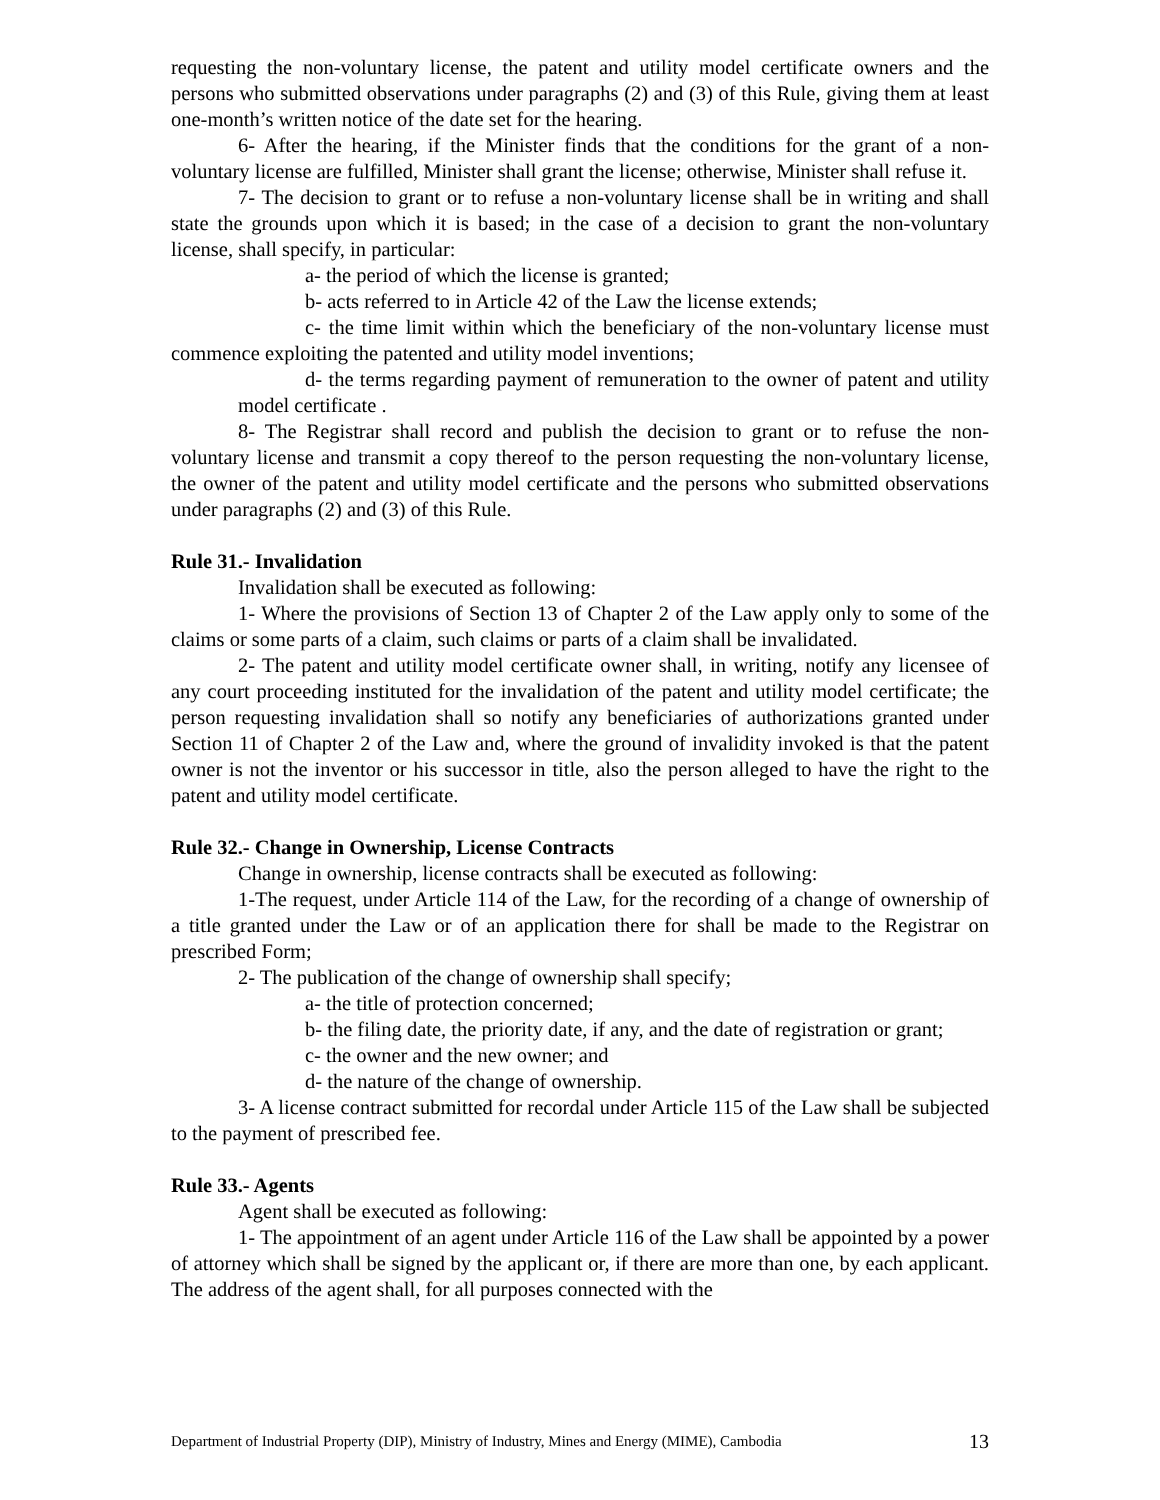requesting the non-voluntary license, the patent and utility model certificate owners and the persons who submitted observations under paragraphs (2) and (3) of this Rule, giving them at least one-month’s written notice of the date set for the hearing.
6- After the hearing, if the Minister finds that the conditions for the grant of a non-voluntary license are fulfilled, Minister shall grant the license; otherwise, Minister shall refuse it.
7- The decision to grant or to refuse a non-voluntary license shall be in writing and shall state the grounds upon which it is based; in the case of a decision to grant the non-voluntary license, shall specify, in particular:
a- the period of which the license is granted;
b- acts referred to in Article 42 of the Law the license extends;
c- the time limit within which the beneficiary of the non-voluntary license must commence exploiting the patented and utility model inventions;
d- the terms regarding payment of remuneration to the owner of patent and utility model certificate .
8- The Registrar shall record and publish the decision to grant or to refuse the non-voluntary license and transmit a copy thereof to the person requesting the non-voluntary license, the owner of the patent and utility model certificate and the persons who submitted observations under paragraphs (2) and (3) of this Rule.
Rule 31.- Invalidation
Invalidation shall be executed as following:
1- Where the provisions of Section 13 of Chapter 2 of the Law apply only to some of the claims or some parts of a claim, such claims or parts of a claim shall be invalidated.
2- The patent and utility model certificate owner shall, in writing, notify any licensee of any court proceeding instituted for the invalidation of the patent and utility model certificate; the person requesting invalidation shall so notify any beneficiaries of authorizations granted under Section 11 of Chapter 2 of the Law and, where the ground of invalidity invoked is that the patent owner is not the inventor or his successor in title, also the person alleged to have the right to the patent and utility model certificate.
Rule 32.- Change in Ownership, License Contracts
Change in ownership, license contracts shall be executed as following:
1-The request, under Article 114 of the Law, for the recording of a change of ownership of a title granted under the Law or of an application there for shall be made to the Registrar on prescribed Form;
2- The publication of the change of ownership shall specify;
a- the title of protection concerned;
b- the filing date, the priority date, if any, and the date of registration or grant;
c- the owner and the new owner; and
d- the nature of the change of ownership.
3- A license contract submitted for recordal under Article 115 of the Law shall be subjected to the payment of prescribed fee.
Rule 33.- Agents
Agent shall be executed as following:
1- The appointment of an agent under Article 116 of the Law shall be appointed by a power of attorney which shall be signed by the applicant or, if there are more than one, by each applicant. The address of the agent shall, for all purposes connected with the
Department of Industrial Property (DIP), Ministry of Industry, Mines and Energy (MIME), Cambodia 13